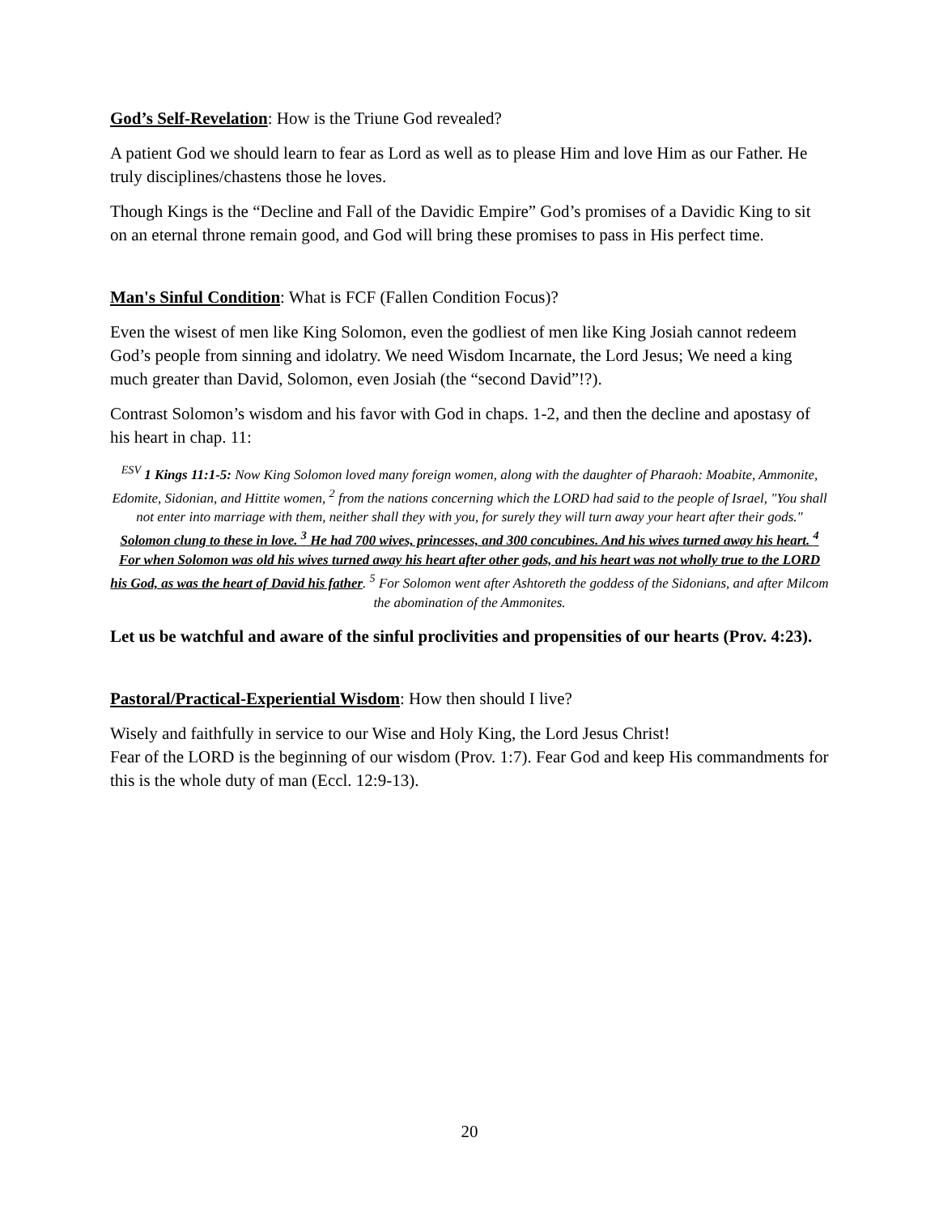God’s Self-Revelation: How is the Triune God revealed?
A patient God we should learn to fear as Lord as well as to please Him and love Him as our Father. He truly disciplines/chastens those he loves.
Though Kings is the “Decline and Fall of the Davidic Empire” God’s promises of a Davidic King to sit on an eternal throne remain good, and God will bring these promises to pass in His perfect time.
Man's Sinful Condition: What is FCF (Fallen Condition Focus)?
Even the wisest of men like King Solomon, even the godliest of men like King Josiah cannot redeem God’s people from sinning and idolatry. We need Wisdom Incarnate, the Lord Jesus; We need a king much greater than David, Solomon, even Josiah (the “second David”!?).
Contrast Solomon’s wisdom and his favor with God in chaps. 1-2, and then the decline and apostasy of his heart in chap. 11:
<sup>ESV</sup> 1 Kings 11:1-5: Now King Solomon loved many foreign women, along with the daughter of Pharaoh: Moabite, Ammonite, Edomite, Sidonian, and Hittite women, <sup>2</sup> from the nations concerning which the LORD had said to the people of Israel, "You shall not enter into marriage with them, neither shall they with you, for surely they will turn away your heart after their gods." Solomon clung to these in love. <sup>3</sup> He had 700 wives, princesses, and 300 concubines. And his wives turned away his heart. <sup>4</sup> For when Solomon was old his wives turned away his heart after other gods, and his heart was not wholly true to the LORD his God, as was the heart of David his father. <sup>5</sup> For Solomon went after Ashtoreth the goddess of the Sidonians, and after Milcom the abomination of the Ammonites.
Let us be watchful and aware of the sinful proclivities and propensities of our hearts (Prov. 4:23).
Pastoral/Practical-Experiential Wisdom: How then should I live?
Wisely and faithfully in service to our Wise and Holy King, the Lord Jesus Christ!
Fear of the LORD is the beginning of our wisdom (Prov. 1:7). Fear God and keep His commandments for this is the whole duty of man (Eccl. 12:9-13).
20